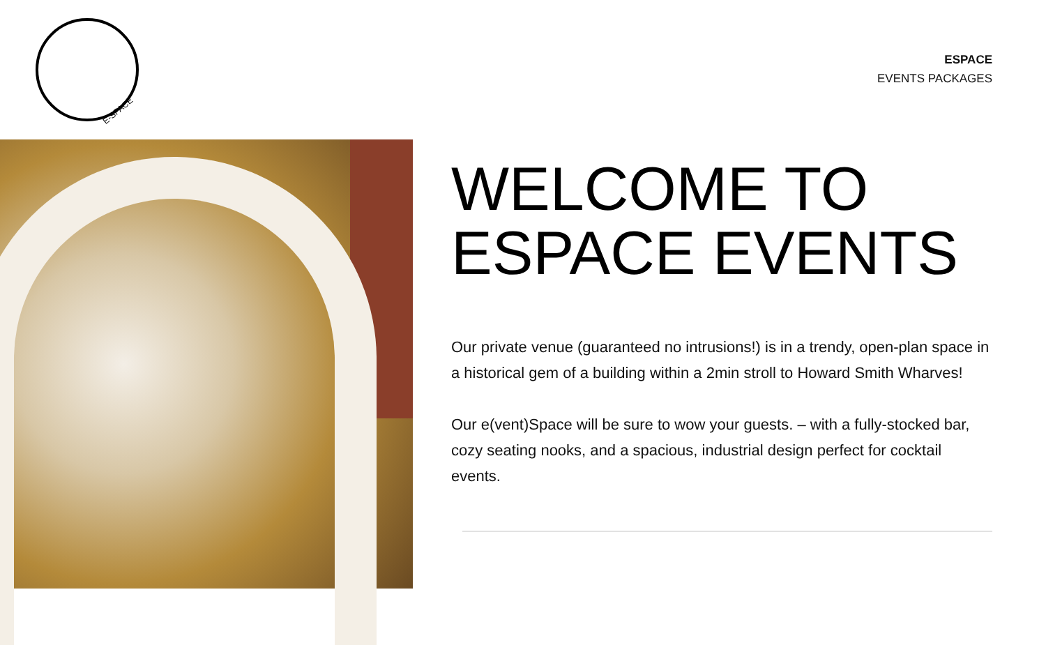E-SPACE
ESPACE
EVENTS PACKAGES
WELCOME TO ESPACE EVENTS
Our private venue (guaranteed no intrusions!) is in a trendy, open-plan space in a historical gem of a building within a 2min stroll to Howard Smith Wharves!
Our e(vent)Space will be sure to wow your guests. – with a fully-stocked bar, cozy seating nooks, and a spacious, industrial design perfect for cocktail events.